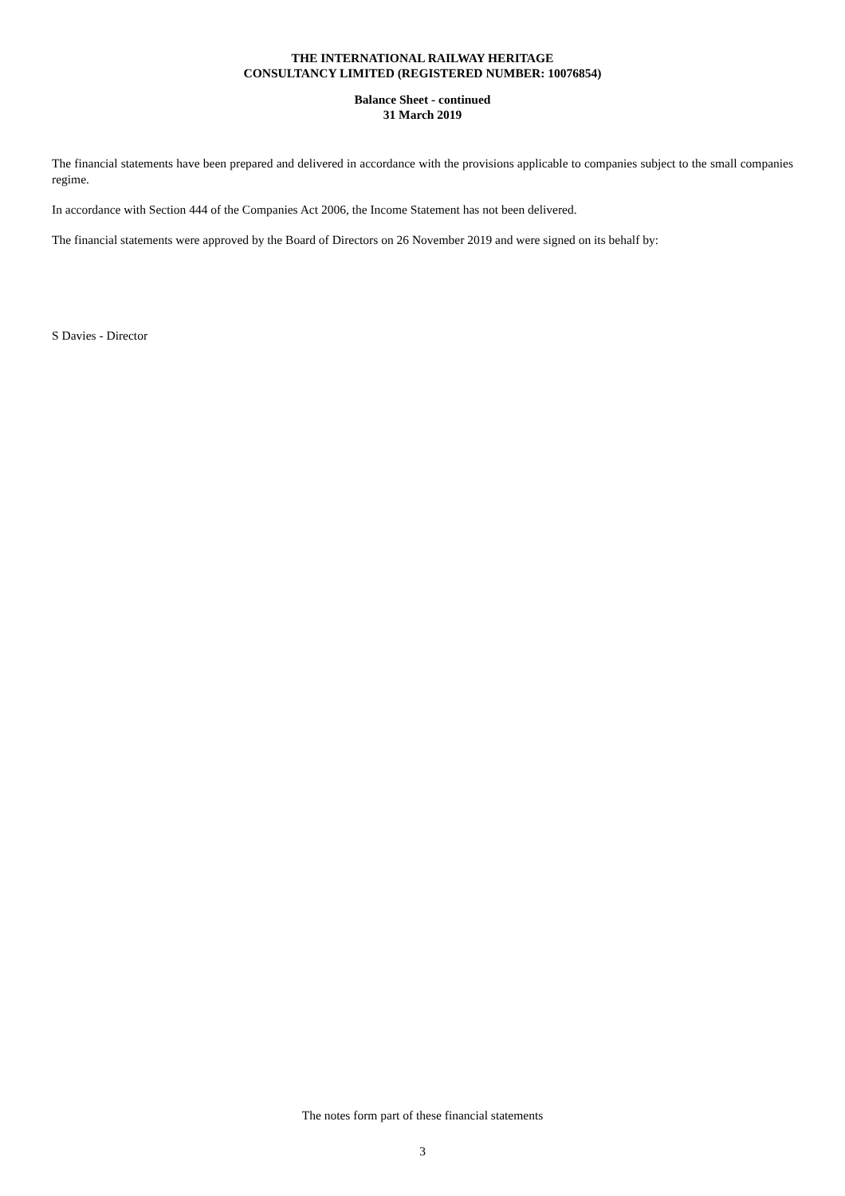THE INTERNATIONAL RAILWAY HERITAGE
CONSULTANCY LIMITED (REGISTERED NUMBER: 10076854)
Balance Sheet - continued
31 March 2019
The financial statements have been prepared and delivered in accordance with the provisions applicable to companies subject to the small companies regime.
In accordance with Section 444 of the Companies Act 2006, the Income Statement has not been delivered.
The financial statements were approved by the Board of Directors on 26 November 2019 and were signed on its behalf by:
S Davies - Director
The notes form part of these financial statements
3